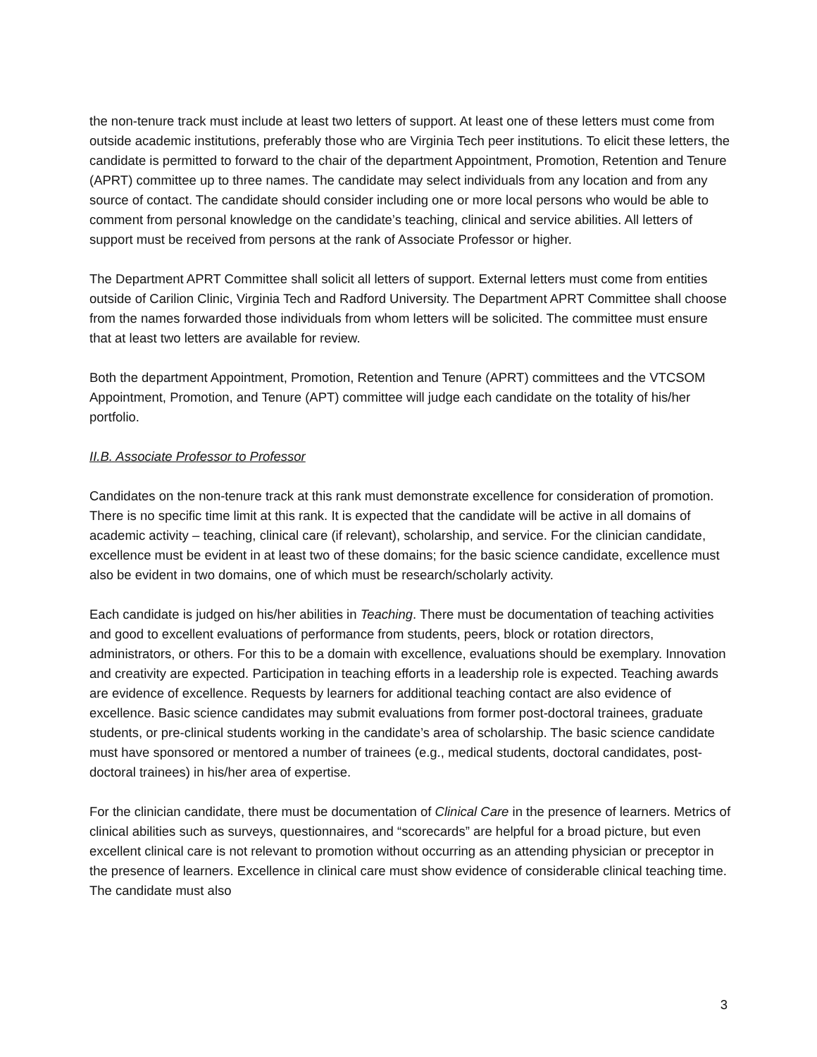the non-tenure track must include at least two letters of support. At least one of these letters must come from outside academic institutions, preferably those who are Virginia Tech peer institutions. To elicit these letters, the candidate is permitted to forward to the chair of the department Appointment, Promotion, Retention and Tenure (APRT) committee up to three names. The candidate may select individuals from any location and from any source of contact. The candidate should consider including one or more local persons who would be able to comment from personal knowledge on the candidate’s teaching, clinical and service abilities. All letters of support must be received from persons at the rank of Associate Professor or higher.
The Department APRT Committee shall solicit all letters of support. External letters must come from entities outside of Carilion Clinic, Virginia Tech and Radford University. The Department APRT Committee shall choose from the names forwarded those individuals from whom letters will be solicited. The committee must ensure that at least two letters are available for review.
Both the department Appointment, Promotion, Retention and Tenure (APRT) committees and the VTCSOM Appointment, Promotion, and Tenure (APT) committee will judge each candidate on the totality of his/her portfolio.
II.B. Associate Professor to Professor
Candidates on the non-tenure track at this rank must demonstrate excellence for consideration of promotion. There is no specific time limit at this rank. It is expected that the candidate will be active in all domains of academic activity – teaching, clinical care (if relevant), scholarship, and service. For the clinician candidate, excellence must be evident in at least two of these domains; for the basic science candidate, excellence must also be evident in two domains, one of which must be research/scholarly activity.
Each candidate is judged on his/her abilities in Teaching. There must be documentation of teaching activities and good to excellent evaluations of performance from students, peers, block or rotation directors, administrators, or others. For this to be a domain with excellence, evaluations should be exemplary. Innovation and creativity are expected. Participation in teaching efforts in a leadership role is expected. Teaching awards are evidence of excellence. Requests by learners for additional teaching contact are also evidence of excellence. Basic science candidates may submit evaluations from former post-doctoral trainees, graduate students, or pre-clinical students working in the candidate’s area of scholarship. The basic science candidate must have sponsored or mentored a number of trainees (e.g., medical students, doctoral candidates, post-doctoral trainees) in his/her area of expertise.
For the clinician candidate, there must be documentation of Clinical Care in the presence of learners. Metrics of clinical abilities such as surveys, questionnaires, and “scorecards” are helpful for a broad picture, but even excellent clinical care is not relevant to promotion without occurring as an attending physician or preceptor in the presence of learners. Excellence in clinical care must show evidence of considerable clinical teaching time. The candidate must also
3